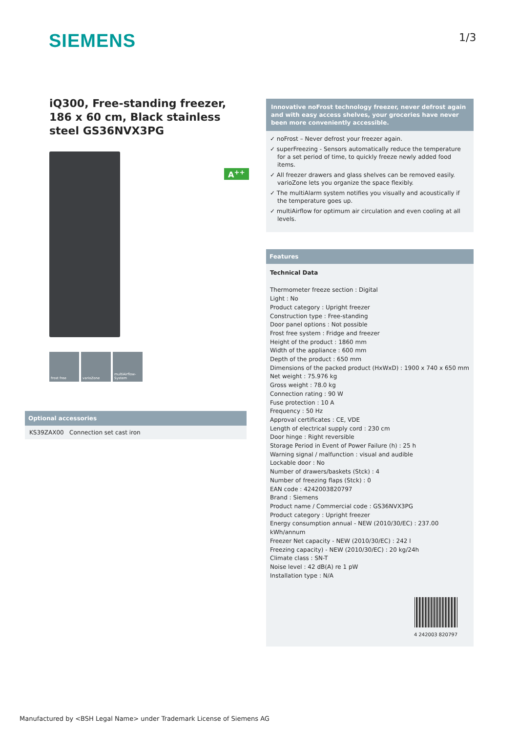SIEMENS 1/3
iQ300, Free-standing freezer, 186 x 60 cm, Black stainless steel GS36NVX3PG
frost free varioZone multiAirflow-System
A<sup>++</sup>
Optional accessories
KS39ZAX00 Connection set cast iron
Innovative noFrost technology freezer, never defrost again and with easy access shelves, your groceries have never been more conveniently accessible.
✓ noFrost – Never defrost your freezer again.
✓ superFreezing - Sensors automatically reduce the temperature for a set period of time, to quickly freeze newly added food items.
✓ All freezer drawers and glass shelves can be removed easily. varioZone lets you organize the space flexibly.
✓ The multiAlarm system notifies you visually and acoustically if the temperature goes up.
✓ multiAirflow for optimum air circulation and even cooling at all levels.
Features
Technical Data
Thermometer freeze section : Digital
Light : No
Product category : Upright freezer
Construction type : Free-standing
Door panel options : Not possible
Frost free system : Fridge and freezer
Height of the product : 1860 mm
Width of the appliance : 600 mm
Depth of the product : 650 mm
Dimensions of the packed product (HxWxD) : 1900 x 740 x 650 mm
Net weight : 75.976 kg
Gross weight : 78.0 kg
Connection rating : 90 W
Fuse protection : 10 A
Frequency : 50 Hz
Approval certificates : CE, VDE
Length of electrical supply cord : 230 cm
Door hinge : Right reversible
Storage Period in Event of Power Failure (h) : 25 h
Warning signal / malfunction : visual and audible
Lockable door : No
Number of drawers/baskets (Stck) : 4
Number of freezing flaps (Stck) : 0
EAN code : 4242003820797
Brand : Siemens
Product name / Commercial code : GS36NVX3PG
Product category : Upright freezer
Energy consumption annual - NEW (2010/30/EC) : 237.00 kWh/annum
Freezer Net capacity - NEW (2010/30/EC) : 242 l
Freezing capacity) - NEW (2010/30/EC) : 20 kg/24h
Climate class : SN-T
Noise level : 42 dB(A) re 1 pW
Installation type : N/A
4 242003 820797
Manufactured by <BSH Legal Name> under Trademark License of Siemens AG